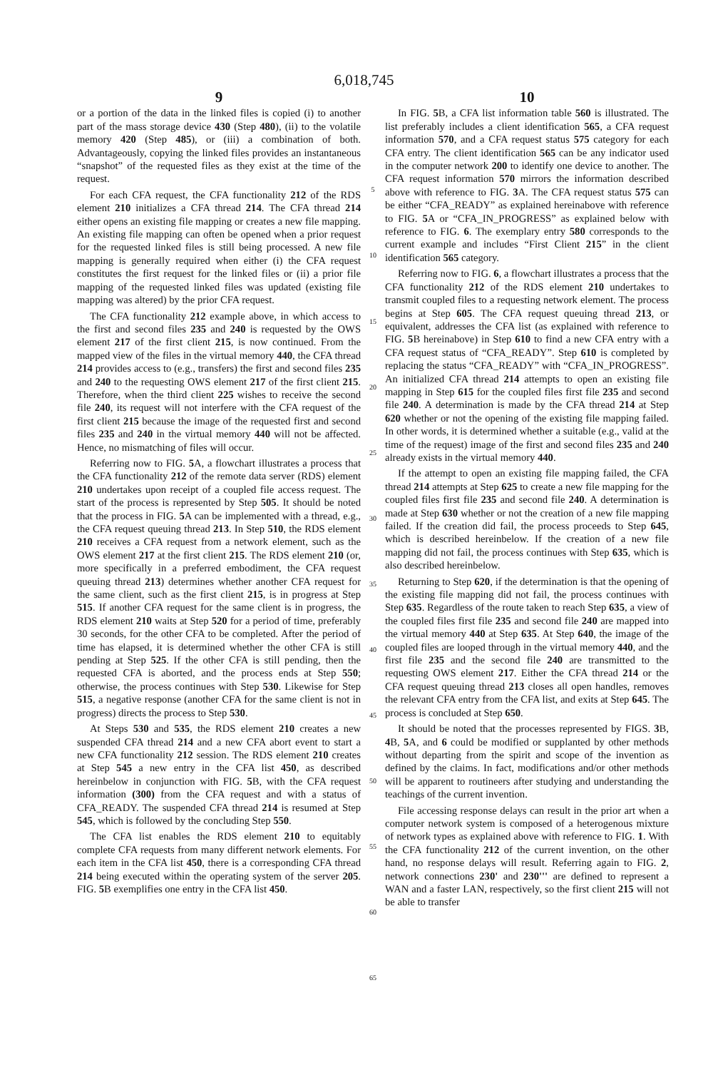6,018,745
9
or a portion of the data in the linked files is copied (i) to another part of the mass storage device 430 (Step 480), (ii) to the volatile memory 420 (Step 485), or (iii) a combination of both. Advantageously, copying the linked files provides an instantaneous “snapshot” of the requested files as they exist at the time of the request.
For each CFA request, the CFA functionality 212 of the RDS element 210 initializes a CFA thread 214. The CFA thread 214 either opens an existing file mapping or creates a new file mapping. An existing file mapping can often be opened when a prior request for the requested linked files is still being processed. A new file mapping is generally required when either (i) the CFA request constitutes the first request for the linked files or (ii) a prior file mapping of the requested linked files was updated (existing file mapping was altered) by the prior CFA request.
The CFA functionality 212 example above, in which access to the first and second files 235 and 240 is requested by the OWS element 217 of the first client 215, is now continued. From the mapped view of the files in the virtual memory 440, the CFA thread 214 provides access to (e.g., transfers) the first and second files 235 and 240 to the requesting OWS element 217 of the first client 215. Therefore, when the third client 225 wishes to receive the second file 240, its request will not interfere with the CFA request of the first client 215 because the image of the requested first and second files 235 and 240 in the virtual memory 440 will not be affected. Hence, no mismatching of files will occur.
Referring now to FIG. 5 A, a flowchart illustrates a process that the CFA functionality 212 of the remote data server (RDS) element 210 undertakes upon receipt of a coupled file access request. The start of the process is represented by Step 505. It should be noted that the process in FIG. 5 A can be implemented with a thread, e.g., the CFA request queuing thread 213. In Step 510, the RDS element 210 receives a CFA request from a network element, such as the OWS element 217 at the first client 215. The RDS element 210 (or, more specifically in a preferred embodiment, the CFA request queuing thread 213) determines whether another CFA request for the same client, such as the first client 215, is in progress at Step 515. If another CFA request for the same client is in progress, the RDS element 210 waits at Step 520 for a period of time, preferably 30 seconds, for the other CFA to be completed. After the period of time has elapsed, it is determined whether the other CFA is still pending at Step 525. If the other CFA is still pending, then the requested CFA is aborted, and the process ends at Step 550; otherwise, the process continues with Step 530. Likewise for Step 515, a negative response (another CFA for the same client is not in progress) directs the process to Step 530.
At Steps 530 and 535, the RDS element 210 creates a new suspended CFA thread 214 and a new CFA abort event to start a new CFA functionality 212 session. The RDS element 210 creates at Step 545 a new entry in the CFA list 450, as described hereinbelow in conjunction with FIG. 5 B, with the CFA request information (300) from the CFA request and with a status of CFA_READY. The suspended CFA thread 214 is resumed at Step 545, which is followed by the concluding Step 550.
The CFA list enables the RDS element 210 to equitably complete CFA requests from many different network elements. For each item in the CFA list 450, there is a corresponding CFA thread 214 being executed within the operating system of the server 205. FIG. 5 B exemplifies one entry in the CFA list 450.
5
10
15
20
25
30
35
40
45
50
55
60
65
10
In FIG. 5 B, a CFA list information table 560 is illustrated. The list preferably includes a client identification 565, a CFA request information 570, and a CFA request status 575 category for each CFA entry. The client identification 565 can be any indicator used in the computer network 200 to identify one device to another. The CFA request information 570 mirrors the information described above with reference to FIG. 3 A. The CFA request status 575 can be either “CFA_READY” as explained hereinabove with reference to FIG. 5 A or “CFA_IN_PROGRESS” as explained below with reference to FIG. 6. The exemplary entry 580 corresponds to the current example and includes “First Client 215” in the client identification 565 category.
Referring now to FIG. 6, a flowchart illustrates a process that the CFA functionality 212 of the RDS element 210 undertakes to transmit coupled files to a requesting network element. The process begins at Step 605. The CFA request queuing thread 213, or equivalent, addresses the CFA list (as explained with reference to FIG. 5 B hereinabove) in Step 610 to find a new CFA entry with a CFA request status of “CFA_READY”. Step 610 is completed by replacing the status “CFA_READY” with “CFA_IN_PROGRESS”. An initialized CFA thread 214 attempts to open an existing file mapping in Step 615 for the coupled files first file 235 and second file 240. A determination is made by the CFA thread 214 at Step 620 whether or not the opening of the existing file mapping failed. In other words, it is determined whether a suitable (e.g., valid at the time of the request) image of the first and second files 235 and 240 already exists in the virtual memory 440.
If the attempt to open an existing file mapping failed, the CFA thread 214 attempts at Step 625 to create a new file mapping for the coupled files first file 235 and second file 240. A determination is made at Step 630 whether or not the creation of a new file mapping failed. If the creation did fail, the process proceeds to Step 645, which is described hereinbelow. If the creation of a new file mapping did not fail, the process continues with Step 635, which is also described hereinbelow.
Returning to Step 620, if the determination is that the opening of the existing file mapping did not fail, the process continues with Step 635. Regardless of the route taken to reach Step 635, a view of the coupled files first file 235 and second file 240 are mapped into the virtual memory 440 at Step 635. At Step 640, the image of the coupled files are looped through in the virtual memory 440, and the first file 235 and the second file 240 are transmitted to the requesting OWS element 217. Either the CFA thread 214 or the CFA request queuing thread 213 closes all open handles, removes the relevant CFA entry from the CFA list, and exits at Step 645. The process is concluded at Step 650.
It should be noted that the processes represented by FIGS. 3 B, 4 B, 5 A, and 6 could be modified or supplanted by other methods without departing from the spirit and scope of the invention as defined by the claims. In fact, modifications and/or other methods will be apparent to routineers after studying and understanding the teachings of the current invention.
File accessing response delays can result in the prior art when a computer network system is composed of a heterogenous mixture of network types as explained above with reference to FIG. 1. With the CFA functionality 212 of the current invention, on the other hand, no response delays will result. Referring again to FIG. 2, network connections 230' and 230''' are defined to represent a WAN and a faster LAN, respectively, so the first client 215 will not be able to transfer